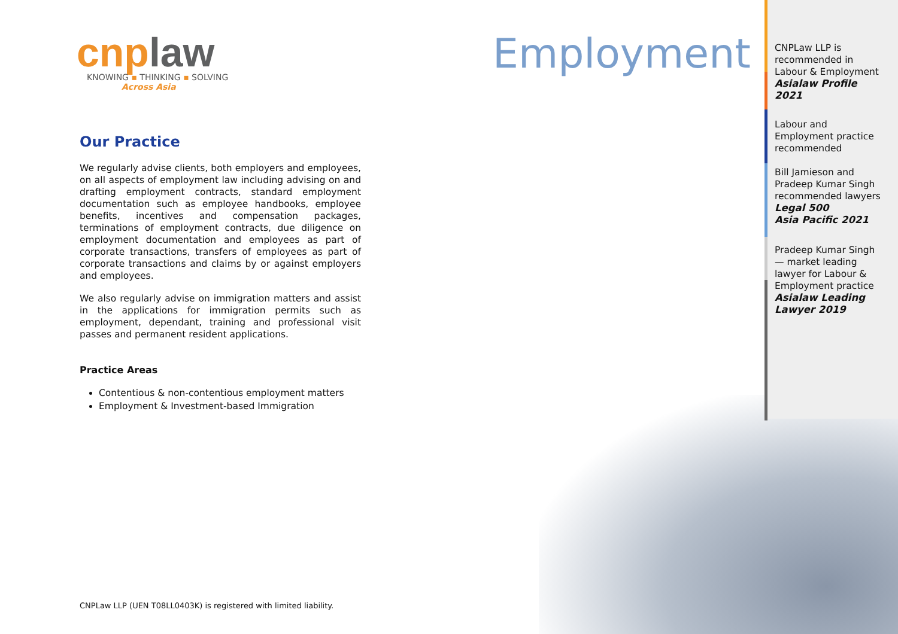cnp law
KNOWING ▪ THINKING ▪ SOLVING
Across Asia
Our Practice
We regularly advise clients, both employers and employees, on all aspects of employment law including advising on and drafting employment contracts, standard employment documentation such as employee handbooks, employee benefits, incentives and compensation packages, terminations of employment contracts, due diligence on employment documentation and employees as part of corporate transactions, transfers of employees as part of corporate transactions and claims by or against employers and employees.
We also regularly advise on immigration matters and assist in the applications for immigration permits such as employment, dependant, training and professional visit passes and permanent resident applications.
Practice Areas
Contentious & non-contentious employment matters
Employment & Investment-based Immigration
Employment
CNPLaw LLP is recommended in Labour & Employment
Asialaw Profile 2021
Labour and Employment practice recommended
Bill Jamieson and Pradeep Kumar Singh recommended lawyers
Legal 500
Asia Pacific 2021
Pradeep Kumar Singh— market leading lawyer for Labour & Employment practice
Asialaw Leading Lawyer 2019
CNPLaw LLP (UEN T08LL0403K) is registered with limited liability.